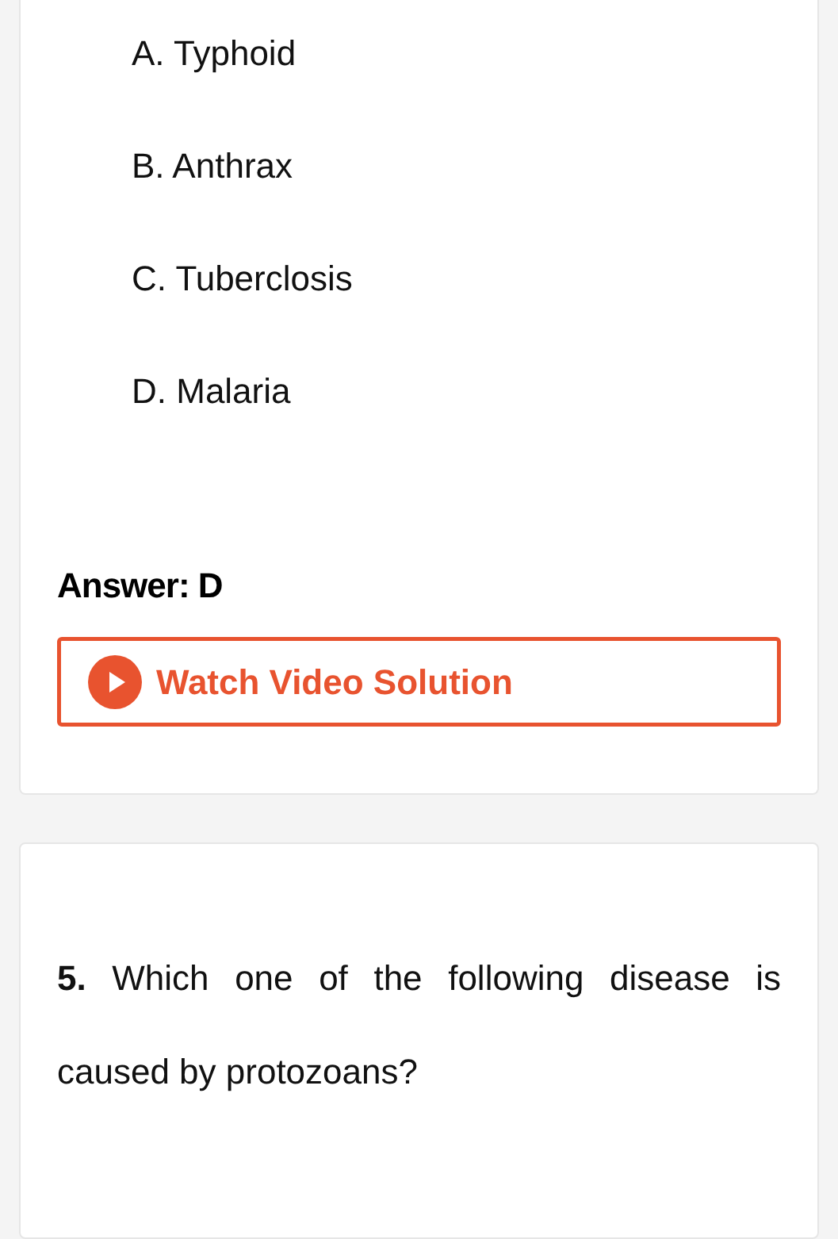A. Typhoid
B. Anthrax
C. Tuberclosis
D. Malaria
Answer: D
Watch Video Solution
5. Which one of the following disease is caused by protozoans?